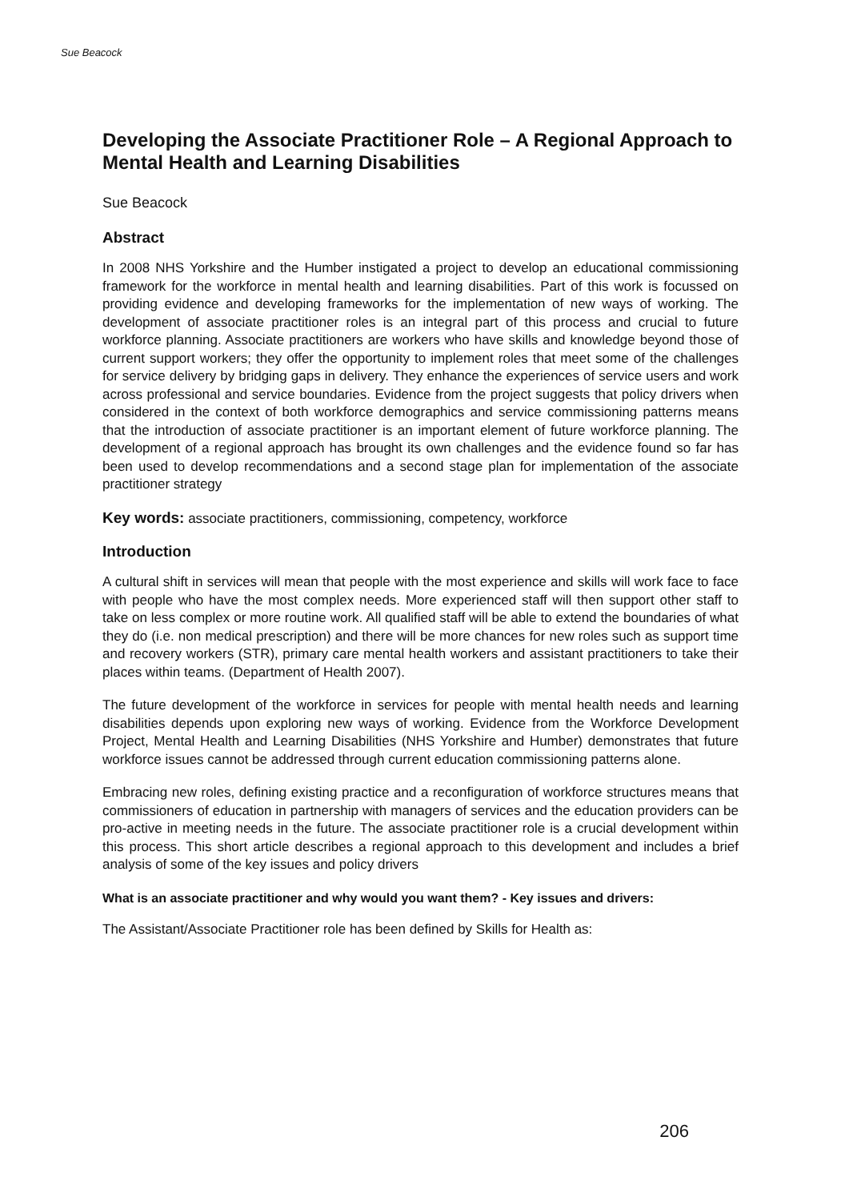Sue Beacock
Developing the Associate Practitioner Role – A Regional Approach to Mental Health and Learning Disabilities
Sue Beacock
Abstract
In 2008 NHS Yorkshire and the Humber instigated a project to develop an educational commissioning framework for the workforce in mental health and learning disabilities. Part of this work is focussed on providing evidence and developing frameworks for the implementation of new ways of working. The development of associate practitioner roles is an integral part of this process and crucial to future workforce planning. Associate practitioners are workers who have skills and knowledge beyond those of current support workers; they offer the opportunity to implement roles that meet some of the challenges for service delivery by bridging gaps in delivery. They enhance the experiences of service users and work across professional and service boundaries. Evidence from the project suggests that policy drivers when considered in the context of both workforce demographics and service commissioning patterns means that the introduction of associate practitioner is an important element of future workforce planning. The development of a regional approach has brought its own challenges and the evidence found so far has been used to develop recommendations and a second stage plan for implementation of the associate practitioner strategy
Key words: associate practitioners, commissioning, competency, workforce
Introduction
A cultural shift in services will mean that people with the most experience and skills will work face to face with people who have the most complex needs. More experienced staff will then support other staff to take on less complex or more routine work. All qualified staff will be able to extend the boundaries of what they do (i.e. non medical prescription) and there will be more chances for new roles such as support time and recovery workers (STR), primary care mental health workers and assistant practitioners to take their places within teams. (Department of Health 2007).
The future development of the workforce in services for people with mental health needs and learning disabilities depends upon exploring new ways of working. Evidence from the Workforce Development Project, Mental Health and Learning Disabilities (NHS Yorkshire and Humber) demonstrates that future workforce issues cannot be addressed through current education commissioning patterns alone.
Embracing new roles, defining existing practice and a reconfiguration of workforce structures means that commissioners of education in partnership with managers of services and the education providers can be pro-active in meeting needs in the future. The associate practitioner role is a crucial development within this process. This short article describes a regional approach to this development and includes a brief analysis of some of the key issues and policy drivers
What is an associate practitioner and why would you want them? - Key issues and drivers:
The Assistant/Associate Practitioner role has been defined by Skills for Health as:
206